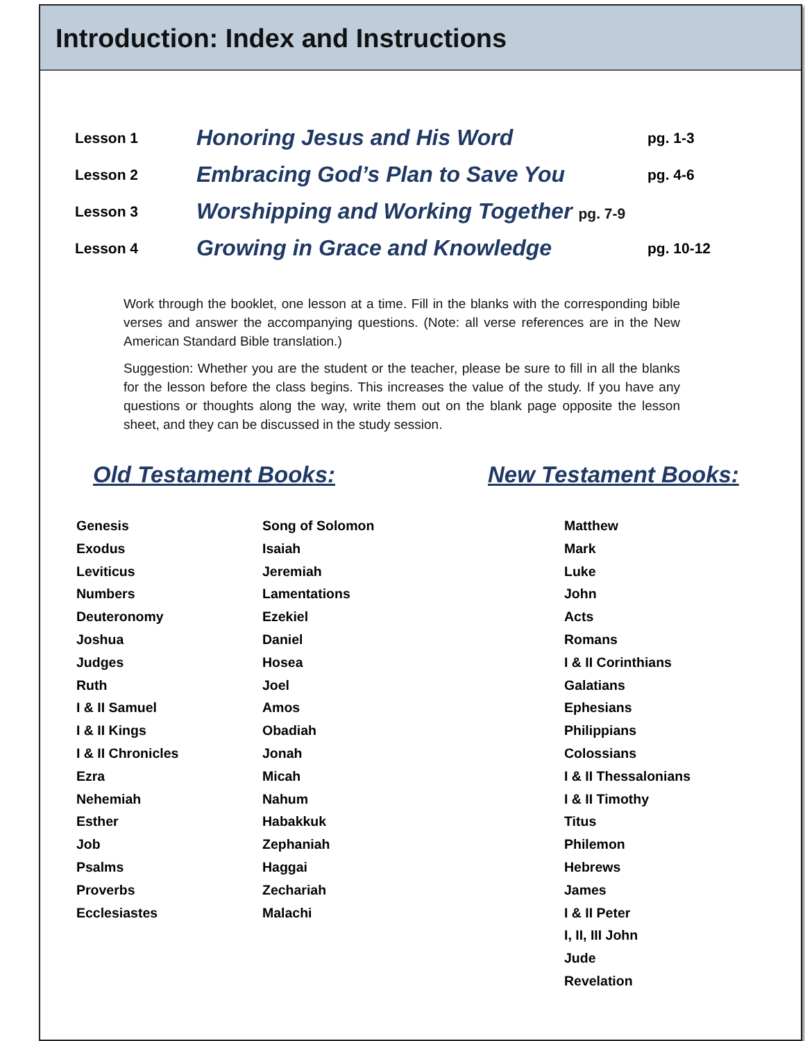Introduction: Index and Instructions
| Lesson 1 | Honoring Jesus and His Word | pg. 1-3 |
| Lesson 2 | Embracing God’s Plan to Save You | pg. 4-6 |
| Lesson 3 | Worshipping and Working Together pg. 7-9 | |
| Lesson 4 | Growing in Grace and Knowledge | pg. 10-12 |
Work through the booklet, one lesson at a time. Fill in the blanks with the corresponding bible verses and answer the accompanying questions. (Note: all verse references are in the New American Standard Bible translation.)
Suggestion: Whether you are the student or the teacher, please be sure to fill in all the blanks for the lesson before the class begins. This increases the value of the study. If you have any questions or thoughts along the way, write them out on the blank page opposite the lesson sheet, and they can be discussed in the study session.
Old Testament Books:
Genesis
Exodus
Leviticus
Numbers
Deuteronomy
Joshua
Judges
Ruth
I & II Samuel
I & II Kings
I & II Chronicles
Ezra
Nehemiah
Esther
Job
Psalms
Proverbs
Ecclesiastes
Song of Solomon
Isaiah
Jeremiah
Lamentations
Ezekiel
Daniel
Hosea
Joel
Amos
Obadiah
Jonah
Micah
Nahum
Habakkuk
Zephaniah
Haggai
Zechariah
Malachi
New Testament Books:
Matthew
Mark
Luke
John
Acts
Romans
I & II Corinthians
Galatians
Ephesians
Philippians
Colossians
I & II Thessalonians
I & II Timothy
Titus
Philemon
Hebrews
James
I & II Peter
I, II, III John
Jude
Revelation